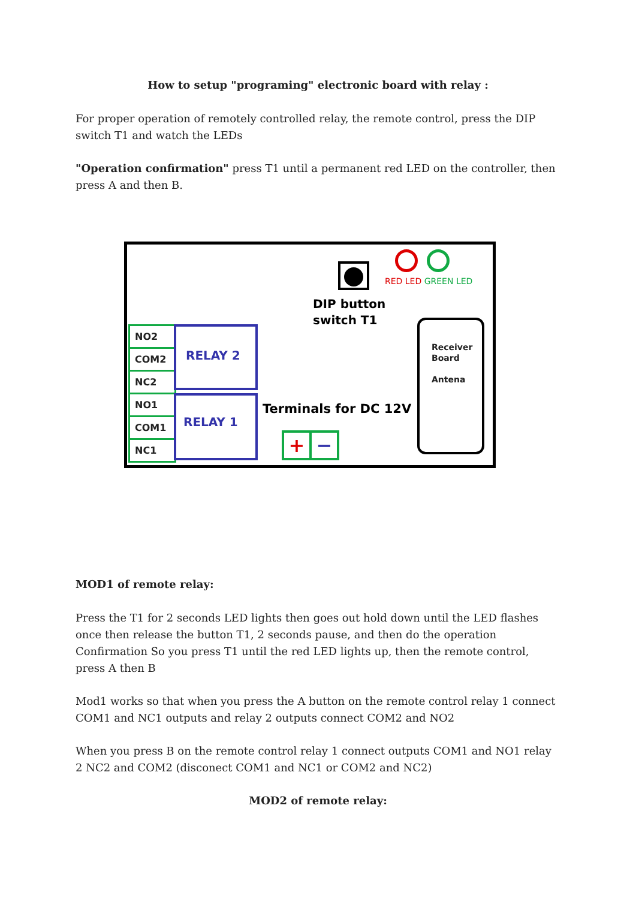How to setup "programing" electronic board with relay :
For proper operation of remotely controlled relay, the remote control, press the DIP switch T1 and watch the LEDs
"Operation confirmation" press T1 until a permanent red LED on the controller, then press A and then B.
RED LED GREEN LED
DIP button
switch T1
Receiver
Board
Antena
NO2
COM2
NC2
NO1
COM1
NC1
RELAY 2
RELAY 1
Terminals for DC 12V
+ −
MOD1 of remote relay:
Press the T1 for 2 seconds LED lights then goes out hold down until the LED flashes once then release the button T1, 2 seconds pause, and then do the operation Confirmation So you press T1 until the red LED lights up, then the remote control, press A then B
Mod1 works so that when you press the A button on the remote control relay 1 connect COM1 and NC1 outputs and relay 2 outputs connect COM2 and NO2
When you press B on the remote control relay 1 connect outputs COM1 and NO1 relay 2 NC2 and COM2 (disconect COM1 and NC1 or COM2 and NC2)
MOD2 of remote relay: